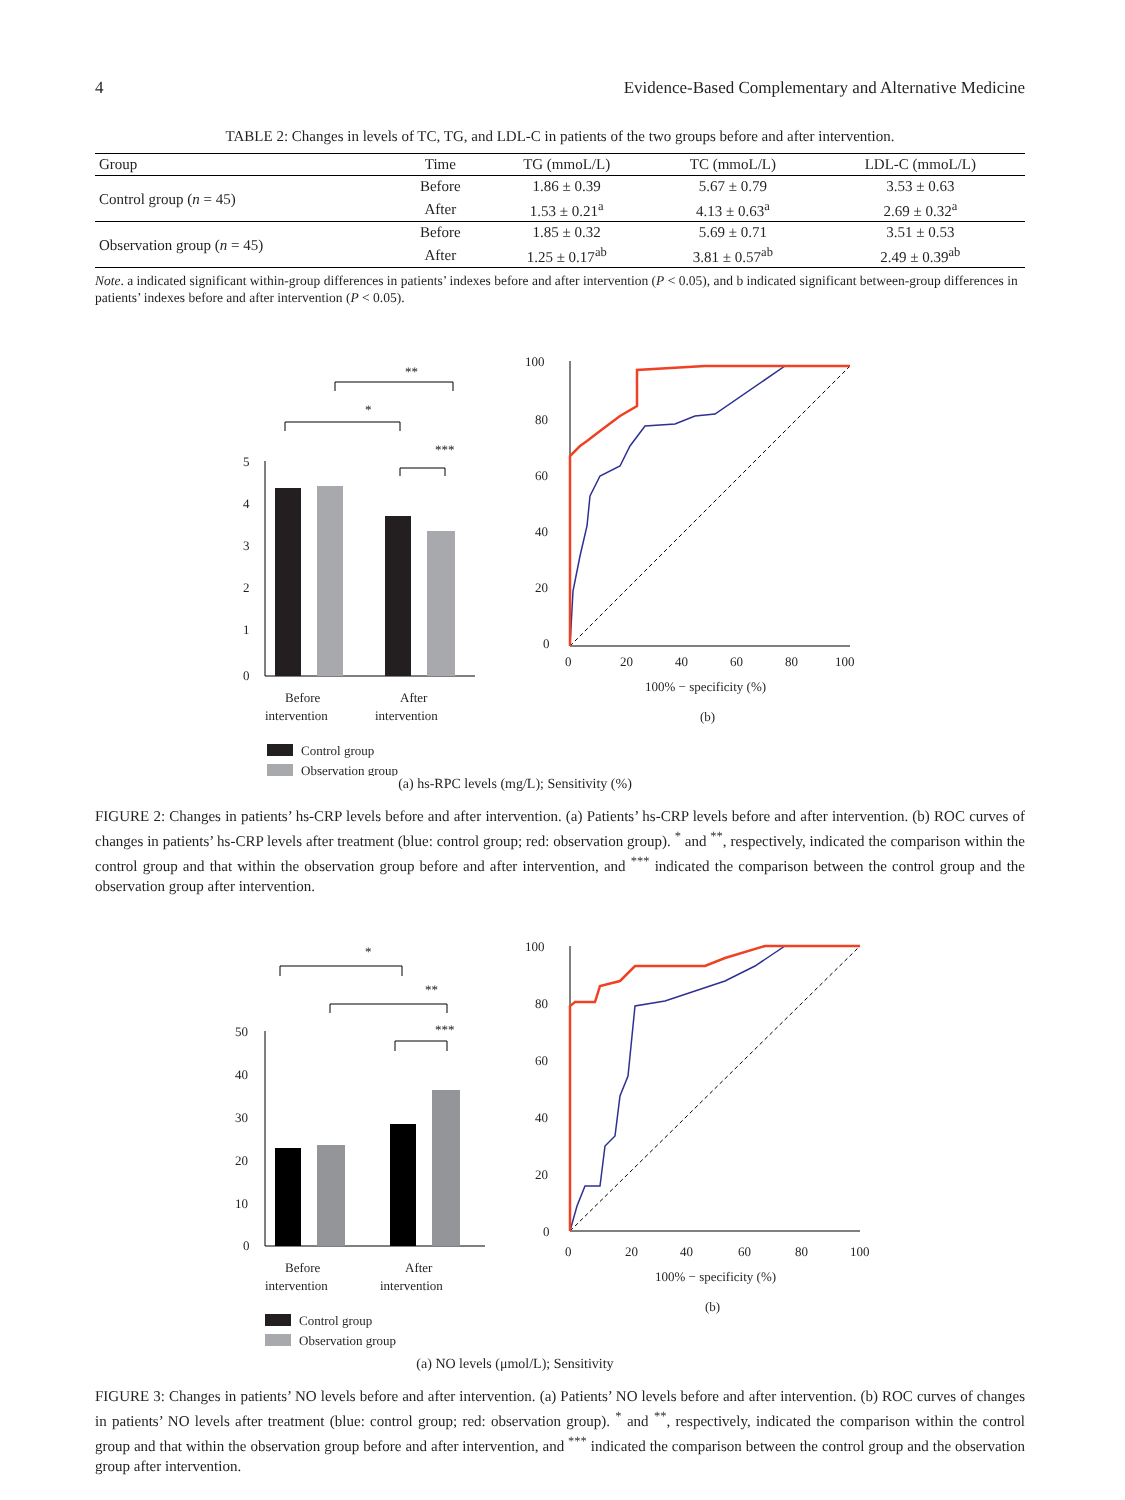4 Evidence-Based Complementary and Alternative Medicine
TABLE 2: Changes in levels of TC, TG, and LDL-C in patients of the two groups before and after intervention.
| Group | Time | TG (mmoL/L) | TC (mmoL/L) | LDL-C (mmoL/L) |
| --- | --- | --- | --- | --- |
| Control group ( n = 45) | Before | 1.86 ± 0.39 | 5.67 ± 0.79 | 3.53 ± 0.63 |
| | After | 1.53 ± 0.21<sup>a</sup> | 4.13 ± 0.63<sup>a</sup> | 2.69 ± 0.32<sup>a</sup> |
| Observation group ( n = 45) | Before | 1.85 ± 0.32 | 5.69 ± 0.71 | 3.51 ± 0.53 |
| | After | 1.25 ± 0.17<sup>ab</sup> | 3.81 ± 0.57<sup>ab</sup> | 2.49 ± 0.39<sup>ab</sup> |
Note. a indicated significant within-group differences in patients’ indexes before and after intervention (P < 0.05), and b indicated significant between-group differences in patients’ indexes before and after intervention (P < 0.05).
**
*
***
5
4
3
2
1
0
x
Before
intervention
After
intervention
Control group
Observation group
100
80
60
40
20
0
0
20
40
60
80
100
100% − specificity (%)
(b)
(a) hs-RPC levels (mg/L); Sensitivity (%)
FIGURE 2: Changes in patients’ hs-CRP levels before and after intervention. (a) Patients’ hs-CRP levels before and after intervention. (b) ROC curves of changes in patients’ hs-CRP levels after treatment (blue: control group; red: observation group). <sup>*</sup> and <sup>**</sup>, respectively, indicated the comparison within the control group and that within the observation group before and after intervention, and <sup>***</sup> indicated the comparison between the control group and the observation group after intervention.
*
**
***
50
40
30
20
10
0
Before
intervention
After
intervention
Control group
Observation group
100
80
60
40
20
0
0
20
40
60
80
100
100% − specificity (%)
(b)
(a) NO levels (μmol/L); Sensitivity
FIGURE 3: Changes in patients’ NO levels before and after intervention. (a) Patients’ NO levels before and after intervention. (b) ROC curves of changes in patients’ NO levels after treatment (blue: control group; red: observation group). <sup>*</sup> and <sup>**</sup>, respectively, indicated the comparison within the control group and that within the observation group before and after intervention, and <sup>***</sup> indicated the comparison between the control group and the observation group after intervention.